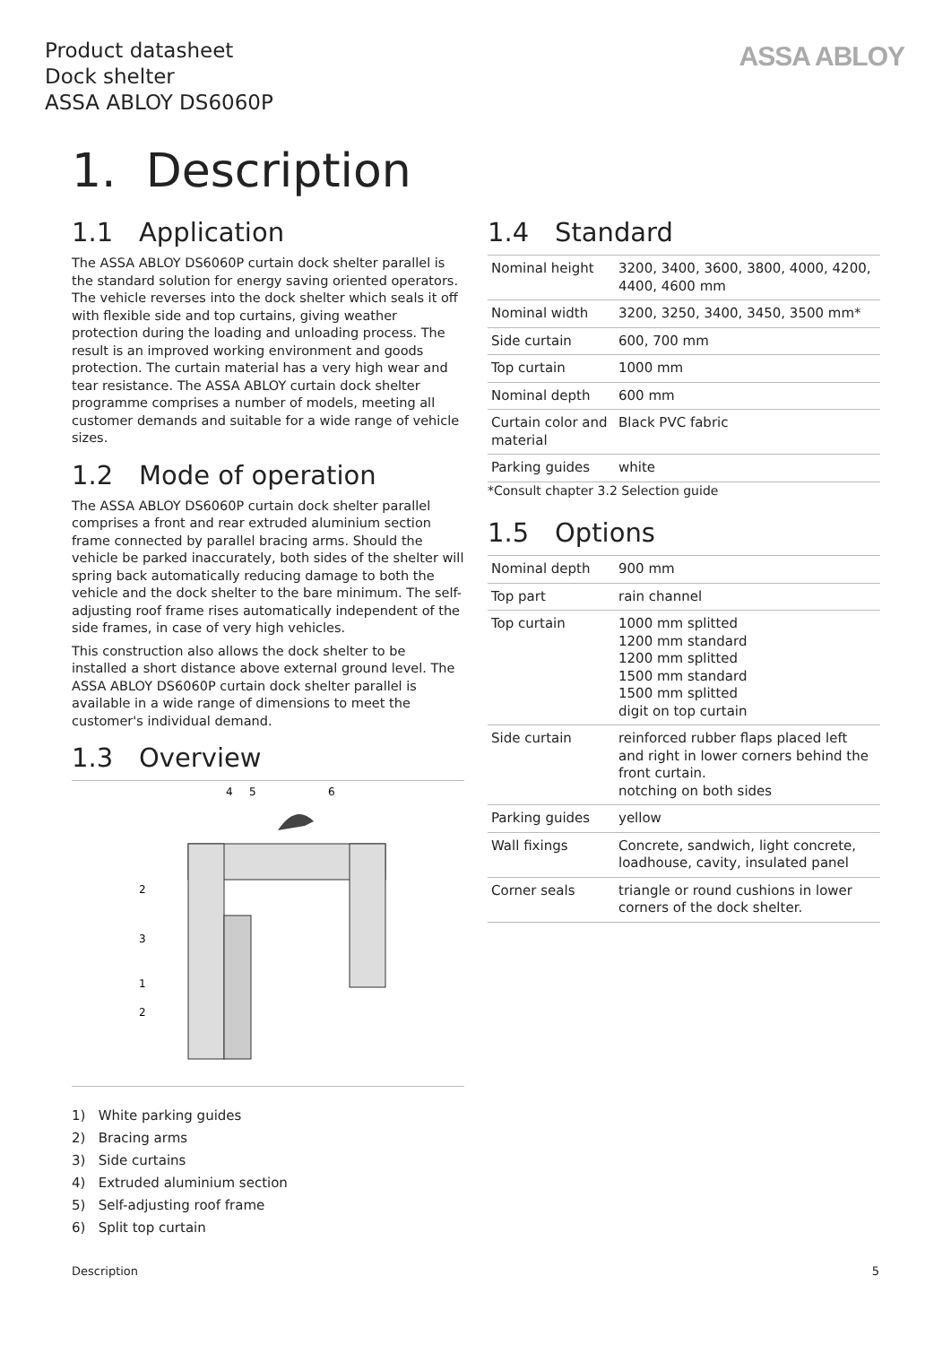Product datasheet
Dock shelter
ASSA ABLOY DS6060P
ASSA ABLOY
1. Description
1.1 Application
The ASSA ABLOY DS6060P curtain dock shelter parallel is the standard solution for energy saving oriented operators. The vehicle reverses into the dock shelter which seals it off with flexible side and top curtains, giving weather protection during the loading and unloading process. The result is an improved working environment and goods protection. The curtain material has a very high wear and tear resistance. The ASSA ABLOY curtain dock shelter programme comprises a number of models, meeting all customer demands and suitable for a wide range of vehicle sizes.
1.2 Mode of operation
The ASSA ABLOY DS6060P curtain dock shelter parallel comprises a front and rear extruded aluminium section frame connected by parallel bracing arms. Should the vehicle be parked inaccurately, both sides of the shelter will spring back automatically reducing damage to both the vehicle and the dock shelter to the bare minimum. The self-adjusting roof frame rises automatically independent of the side frames, in case of very high vehicles.
This construction also allows the dock shelter to be installed a short distance above external ground level. The ASSA ABLOY DS6060P curtain dock shelter parallel is available in a wide range of dimensions to meet the customer's individual demand.
1.3 Overview
2
3
1
2
4
5
6
1) White parking guides
2) Bracing arms
3) Side curtains
4) Extruded aluminium section
5) Self-adjusting roof frame
6) Split top curtain
1.4 Standard
| Nominal height | 3200, 3400, 3600, 3800, 4000, 4200, 4400, 4600 mm |
| Nominal width | 3200, 3250, 3400, 3450, 3500 mm* |
| Side curtain | 600, 700 mm |
| Top curtain | 1000 mm |
| Nominal depth | 600 mm |
| Curtain color and material | Black PVC fabric |
| Parking guides | white |
*Consult chapter 3.2 Selection guide
1.5 Options
| Nominal depth | 900 mm |
| Top part | rain channel |
| Top curtain | 1000 mm splitted 1200 mm standard 1200 mm splitted 1500 mm standard 1500 mm splitted digit on top curtain |
| Side curtain | reinforced rubber flaps placed left and right in lower corners behind the front curtain. notching on both sides |
| Parking guides | yellow |
| Wall fixings | Concrete, sandwich, light concrete, loadhouse, cavity, insulated panel |
| Corner seals | triangle or round cushions in lower corners of the dock shelter. |
Description 5